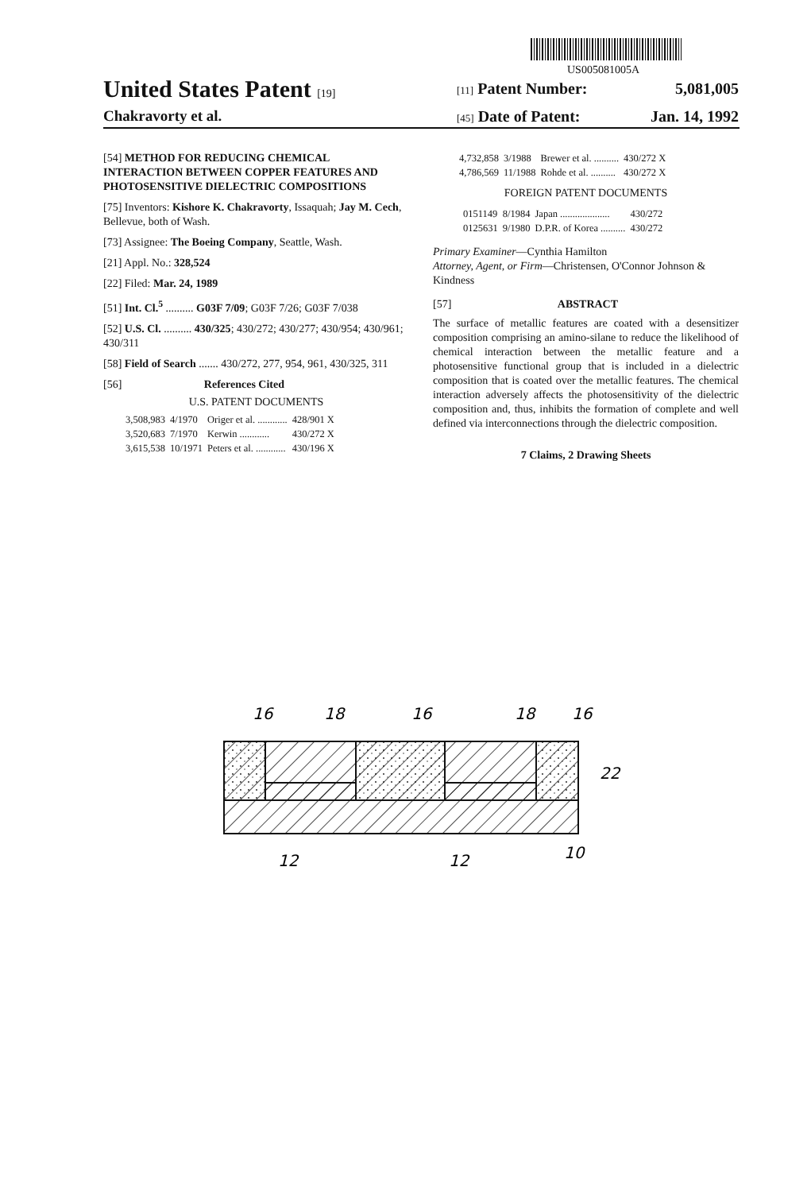US005081005A
United States Patent [19]
Chakravorty et al.
[11] Patent Number: 5,081,005
[45] Date of Patent: Jan. 14, 1992
[54] METHOD FOR REDUCING CHEMICAL INTERACTION BETWEEN COPPER FEATURES AND PHOTOSENSITIVE DIELECTRIC COMPOSITIONS
[75] Inventors: Kishore K. Chakravorty, Issaquah; Jay M. Cech, Bellevue, both of Wash.
[73] Assignee: The Boeing Company, Seattle, Wash.
[21] Appl. No.: 328,524
[22] Filed: Mar. 24, 1989
[51] Int. Cl.<sup>5</sup> .......... G03F 7/09; G03F 7/26; G03F 7/038
[52] U.S. Cl. .......... 430/325; 430/272; 430/277; 430/954; 430/961; 430/311
[58] Field of Search ....... 430/272, 277, 954, 961, 430/325, 311
[56] References Cited
U.S. PATENT DOCUMENTS
| 3,508,983 | 4/1970 | Origer et al. ............ | 428/901 X |
| 3,520,683 | 7/1970 | Kerwin ............ | 430/272 X |
| 3,615,538 | 10/1971 | Peters et al. ............ | 430/196 X |
| 4,732,858 | 3/1988 | Brewer et al. .......... | 430/272 X |
| 4,786,569 | 11/1988 | Rohde et al. .......... | 430/272 X |
FOREIGN PATENT DOCUMENTS
| 0151149 | 8/1984 | Japan .................... | 430/272 |
| 0125631 | 9/1980 | D.P.R. of Korea .......... | 430/272 |
Primary Examiner—Cynthia Hamilton
Attorney, Agent, or Firm—Christensen, O'Connor Johnson & Kindness
[57] ABSTRACT
The surface of metallic features are coated with a desensitizer composition comprising an amino-silane to reduce the likelihood of chemical interaction between the metallic feature and a photosensitive functional group that is included in a dielectric composition that is coated over the metallic features. The chemical interaction adversely affects the photosensitivity of the dielectric composition and, thus, inhibits the formation of complete and well defined via interconnections through the dielectric composition.
7 Claims, 2 Drawing Sheets
16
18
16
18
16
22
12
12
10